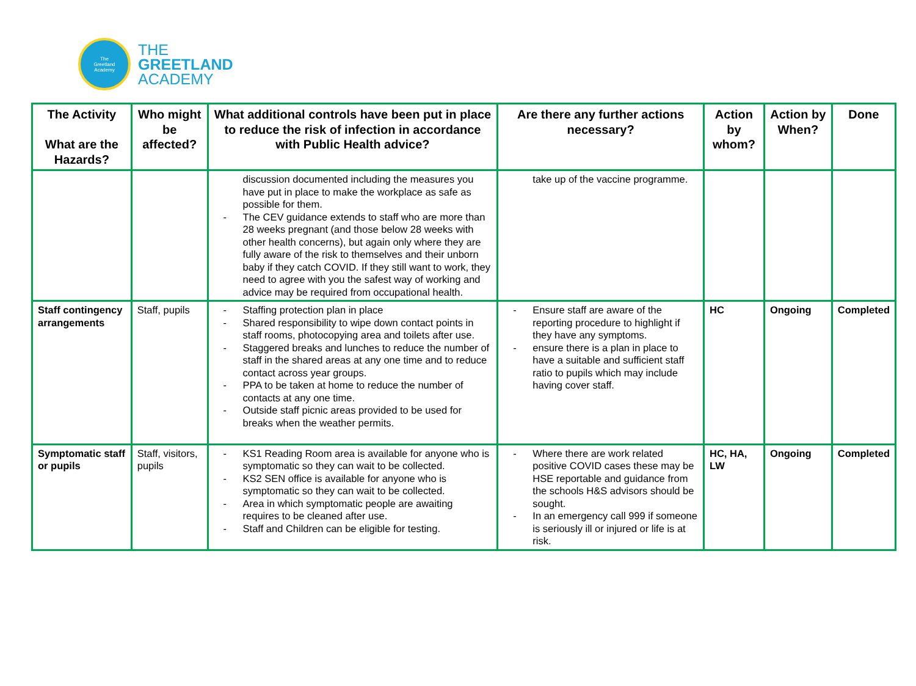The
Greetland
Academy
THE
GREETLAND
ACADEMY
| The Activity What are the Hazards? | Who might be affected? | What additional controls have been put in place to reduce the risk of infection in accordance with Public Health advice? | Are there any further actions necessary? | Action by whom? | Action by When? | Done |
| --- | --- | --- | --- | --- | --- | --- |
| | | discussion documented including the measures you have put in place to make the workplace as safe as possible for them. - The CEV guidance extends to staff who are more than 28 weeks pregnant (and those below 28 weeks with other health concerns), but again only where they are fully aware of the risk to themselves and their unborn baby if they catch COVID. If they still want to work, they need to agree with you the safest way of working and advice may be required from occupational health. | take up of the vaccine programme. | | | |
| Staff contingency arrangements | Staff, pupils | - Staffing protection plan in place - Shared responsibility to wipe down contact points in staff rooms, photocopying area and toilets after use. - Staggered breaks and lunches to reduce the number of staff in the shared areas at any one time and to reduce contact across year groups. - PPA to be taken at home to reduce the number of contacts at any one time. - Outside staff picnic areas provided to be used for breaks when the weather permits. | - Ensure staff are aware of the reporting procedure to highlight if they have any symptoms. - ensure there is a plan in place to have a suitable and sufficient staff ratio to pupils which may include having cover staff. | HC | Ongoing | Completed |
| Symptomatic staff or pupils | Staff, visitors, pupils | - KS1 Reading Room area is available for anyone who is symptomatic so they can wait to be collected. - KS2 SEN office is available for anyone who is symptomatic so they can wait to be collected. - Area in which symptomatic people are awaiting requires to be cleaned after use. - Staff and Children can be eligible for testing. | - Where there are work related positive COVID cases these may be HSE reportable and guidance from the schools H&S advisors should be sought. - In an emergency call 999 if someone is seriously ill or injured or life is at risk. | HC, HA, LW | Ongoing | Completed |